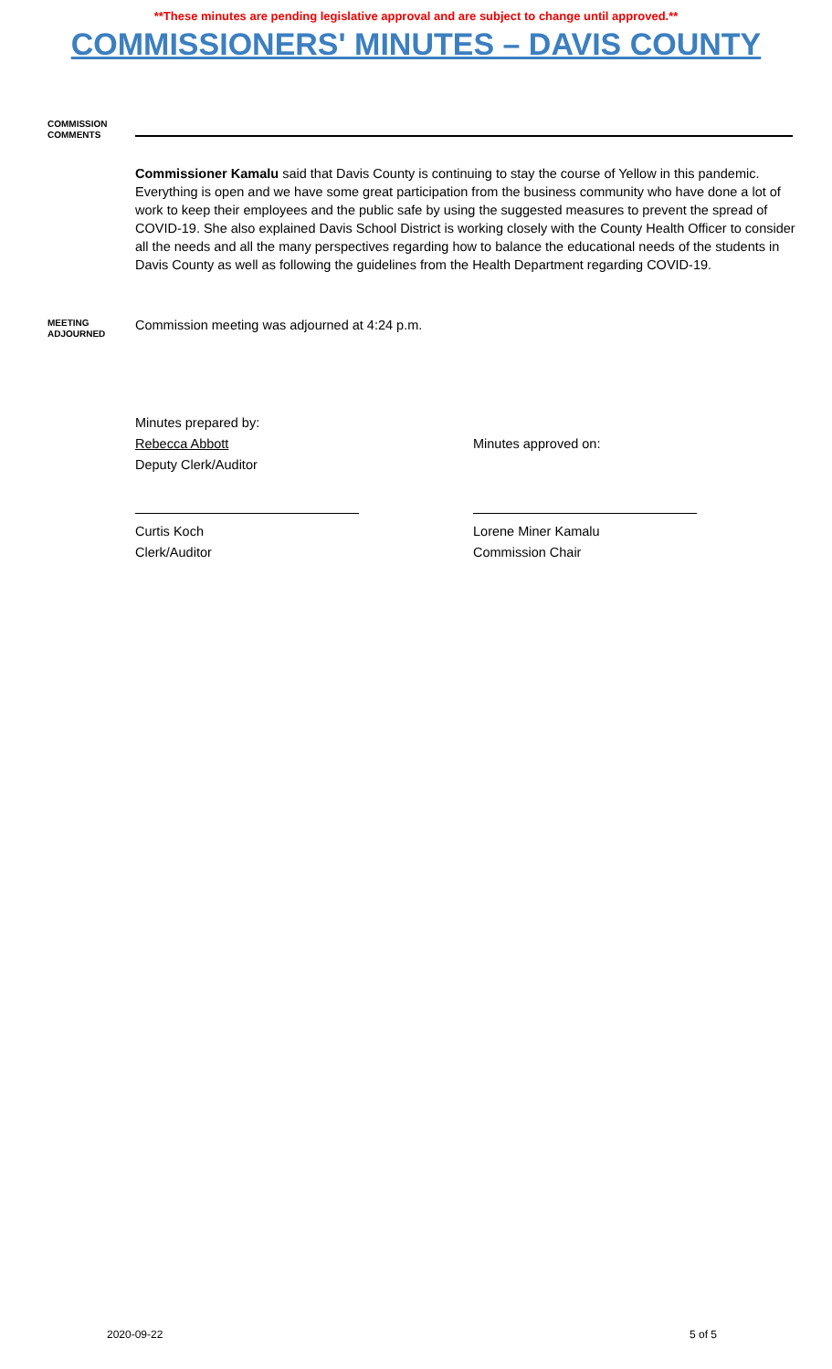**These minutes are pending legislative approval and are subject to change until approved.**
COMMISSIONERS' MINUTES – DAVIS COUNTY
COMMISSION
COMMENTS
Commissioner Kamalu said that Davis County is continuing to stay the course of Yellow in this pandemic. Everything is open and we have some great participation from the business community who have done a lot of work to keep their employees and the public safe by using the suggested measures to prevent the spread of COVID-19. She also explained Davis School District is working closely with the County Health Officer to consider all the needs and all the many perspectives regarding how to balance the educational needs of the students in Davis County as well as following the guidelines from the Health Department regarding COVID-19.
MEETING
ADJOURNED
Commission meeting was adjourned at 4:24 p.m.
Minutes prepared by:
Rebecca Abbott
Deputy Clerk/Auditor
Minutes approved on:
Curtis Koch
Clerk/Auditor
Lorene Miner Kamalu
Commission Chair
2020-09-22 5 of 5